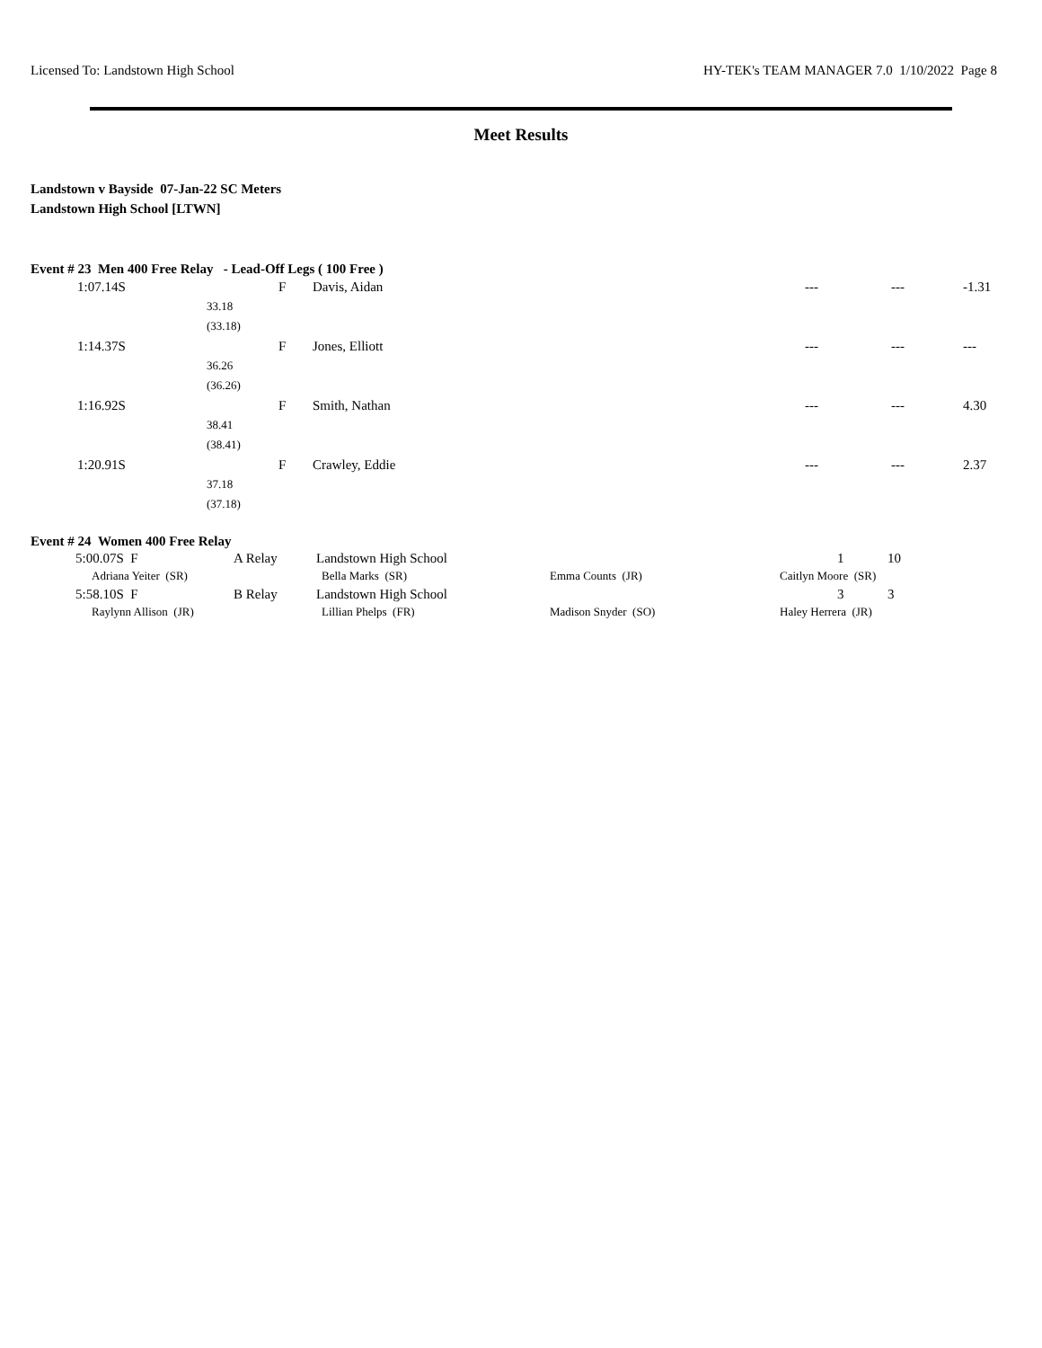Licensed To: Landstown High School HY-TEK's TEAM MANAGER 7.0 1/10/2022 Page 8
Meet Results
Landstown v Bayside 07-Jan-22 SC Meters
Landstown High School [LTWN]
Event # 23 Men 400 Free Relay - Lead-Off Legs ( 100 Free )
| 1:07.14S | | F | Davis, Aidan | --- | --- | -1.31 |
| | 33.18 | | | | | |
| | (33.18) | | | | | |
| 1:14.37S | | F | Jones, Elliott | --- | --- | --- |
| | 36.26 | | | | | |
| | (36.26) | | | | | |
| 1:16.92S | | F | Smith, Nathan | --- | --- | 4.30 |
| | 38.41 | | | | | |
| | (38.41) | | | | | |
| 1:20.91S | | F | Crawley, Eddie | --- | --- | 2.37 |
| | 37.18 | | | | | |
| | (37.18) | | | | | |
Event # 24 Women 400 Free Relay
| 5:00.07S F | A Relay | Landstown High School | | 1 | 10 |
| Adriana Yeiter (SR) | | Bella Marks (SR) | Emma Counts (JR) | Caitlyn Moore (SR) | |
| 5:58.10S F | B Relay | Landstown High School | | 3 | 3 |
| Raylynn Allison (JR) | | Lillian Phelps (FR) | Madison Snyder (SO) | Haley Herrera (JR) | |